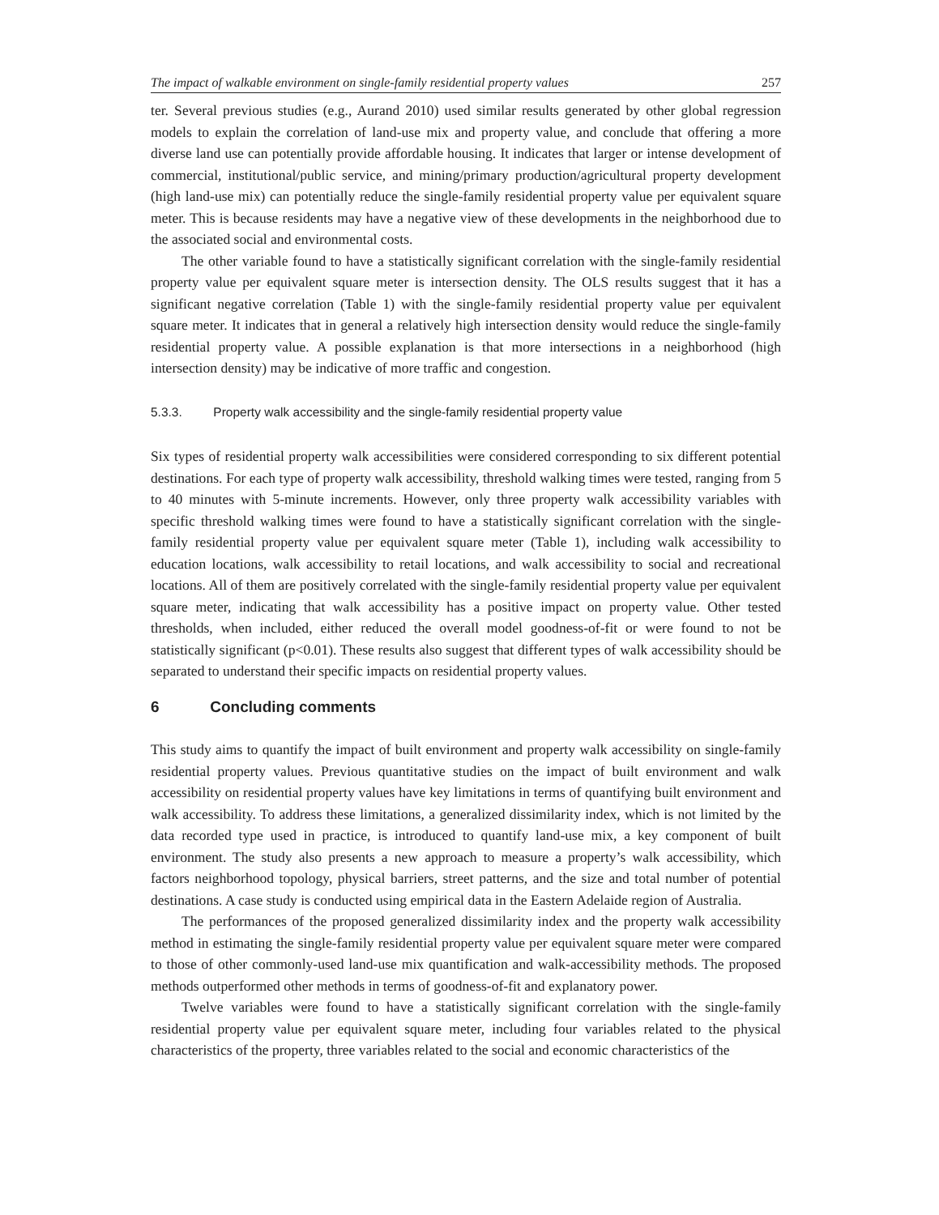The impact of walkable environment on single-family residential property values 257
ter. Several previous studies (e.g., Aurand 2010) used similar results generated by other global regression models to explain the correlation of land-use mix and property value, and conclude that offering a more diverse land use can potentially provide affordable housing. It indicates that larger or intense development of commercial, institutional/public service, and mining/primary production/agricultural property development (high land-use mix) can potentially reduce the single-family residential property value per equivalent square meter. This is because residents may have a negative view of these developments in the neighborhood due to the associated social and environmental costs.
The other variable found to have a statistically significant correlation with the single-family residential property value per equivalent square meter is intersection density. The OLS results suggest that it has a significant negative correlation (Table 1) with the single-family residential property value per equivalent square meter. It indicates that in general a relatively high intersection density would reduce the single-family residential property value. A possible explanation is that more intersections in a neighborhood (high intersection density) may be indicative of more traffic and congestion.
5.3.3. Property walk accessibility and the single-family residential property value
Six types of residential property walk accessibilities were considered corresponding to six different potential destinations. For each type of property walk accessibility, threshold walking times were tested, ranging from 5 to 40 minutes with 5-minute increments. However, only three property walk accessibility variables with specific threshold walking times were found to have a statistically significant correlation with the single-family residential property value per equivalent square meter (Table 1), including walk accessibility to education locations, walk accessibility to retail locations, and walk accessibility to social and recreational locations. All of them are positively correlated with the single-family residential property value per equivalent square meter, indicating that walk accessibility has a positive impact on property value. Other tested thresholds, when included, either reduced the overall model goodness-of-fit or were found to not be statistically significant (p<0.01). These results also suggest that different types of walk accessibility should be separated to understand their specific impacts on residential property values.
6 Concluding comments
This study aims to quantify the impact of built environment and property walk accessibility on single-family residential property values. Previous quantitative studies on the impact of built environment and walk accessibility on residential property values have key limitations in terms of quantifying built environment and walk accessibility. To address these limitations, a generalized dissimilarity index, which is not limited by the data recorded type used in practice, is introduced to quantify land-use mix, a key component of built environment. The study also presents a new approach to measure a property’s walk accessibility, which factors neighborhood topology, physical barriers, street patterns, and the size and total number of potential destinations. A case study is conducted using empirical data in the Eastern Adelaide region of Australia.
The performances of the proposed generalized dissimilarity index and the property walk accessibility method in estimating the single-family residential property value per equivalent square meter were compared to those of other commonly-used land-use mix quantification and walk-accessibility methods. The proposed methods outperformed other methods in terms of goodness-of-fit and explanatory power.
Twelve variables were found to have a statistically significant correlation with the single-family residential property value per equivalent square meter, including four variables related to the physical characteristics of the property, three variables related to the social and economic characteristics of the